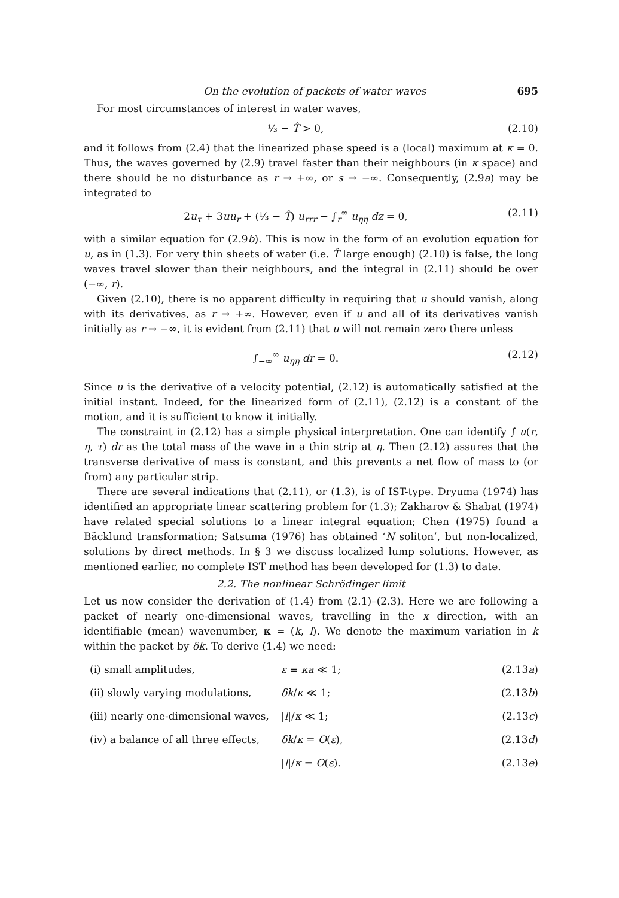On the evolution of packets of water waves 695
For most circumstances of interest in water waves,
⅓ − T̂ > 0, (2.10)
and it follows from (2.4) that the linearized phase speed is a (local) maximum at κ = 0. Thus, the waves governed by (2.9) travel faster than their neighbours (in κ space) and there should be no disturbance as r → +∞, or s → −∞. Consequently, (2.9a) may be integrated to
2u<sub>τ</sub> + 3uu<sub>r</sub> + (⅓ − T̂) u<sub>rrr</sub> − ∫<sub>r</sub><sup>∞</sup> u<sub>ηη</sub> dz = 0, (2.11)
with a similar equation for (2.9b). This is now in the form of an evolution equation for u, as in (1.3). For very thin sheets of water (i.e. T̂ large enough) (2.10) is false, the long waves travel slower than their neighbours, and the integral in (2.11) should be over (−∞, r).
Given (2.10), there is no apparent difficulty in requiring that u should vanish, along with its derivatives, as r → +∞. However, even if u and all of its derivatives vanish initially as r → −∞, it is evident from (2.11) that u will not remain zero there unless
∫<sub>−∞</sub><sup>∞</sup> u<sub>ηη</sub> dr = 0. (2.12)
Since u is the derivative of a velocity potential, (2.12) is automatically satisfied at the initial instant. Indeed, for the linearized form of (2.11), (2.12) is a constant of the motion, and it is sufficient to know it initially.
The constraint in (2.12) has a simple physical interpretation. One can identify ∫ u(r, η, τ) dr as the total mass of the wave in a thin strip at η. Then (2.12) assures that the transverse derivative of mass is constant, and this prevents a net flow of mass to (or from) any particular strip.
There are several indications that (2.11), or (1.3), is of IST-type. Dryuma (1974) has identified an appropriate linear scattering problem for (1.3); Zakharov & Shabat (1974) have related special solutions to a linear integral equation; Chen (1975) found a Bäcklund transformation; Satsuma (1976) has obtained ‘N soliton’, but non-localized, solutions by direct methods. In § 3 we discuss localized lump solutions. However, as mentioned earlier, no complete IST method has been developed for (1.3) to date.
2.2. The nonlinear Schrödinger limit
Let us now consider the derivation of (1.4) from (2.1)–(2.3). Here we are following a packet of nearly one-dimensional waves, travelling in the x direction, with an identifiable (mean) wavenumber, κ = (k, l). We denote the maximum variation in k within the packet by δk. To derive (1.4) we need:
(i) small amplitudes, ε ≡ κa ≪ 1; (2.13a)
(ii) slowly varying modulations, δk/κ ≪ 1; (2.13b)
(iii) nearly one-dimensional waves, |l|/κ ≪ 1; (2.13c)
(iv) a balance of all three effects, δk/κ = O(ε), (2.13d)
|l|/κ = O(ε). (2.13e)